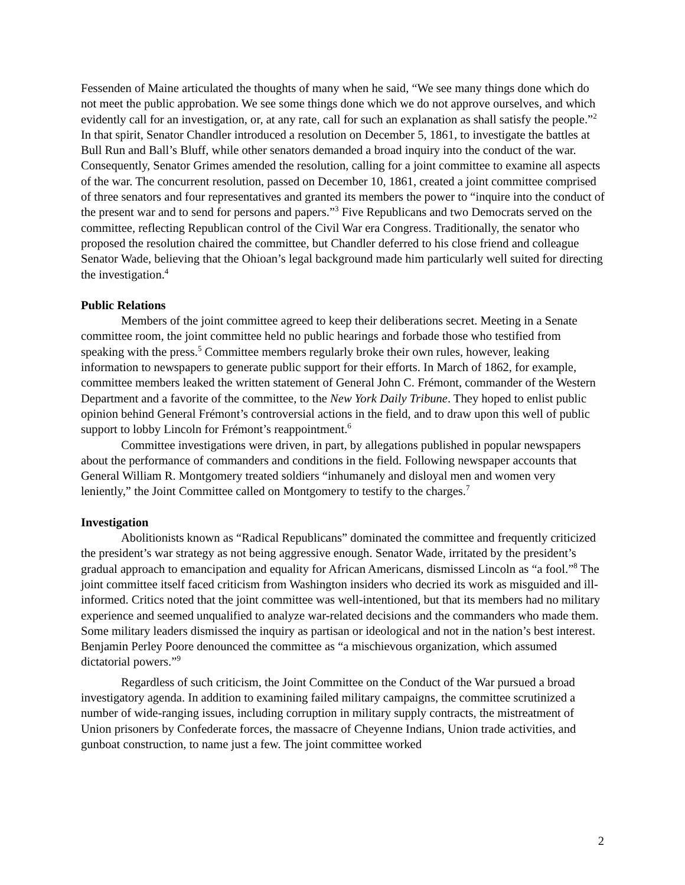Fessenden of Maine articulated the thoughts of many when he said, “We see many things done which do not meet the public approbation. We see some things done which we do not approve ourselves, and which evidently call for an investigation, or, at any rate, call for such an explanation as shall satisfy the people.”<sup>2</sup> In that spirit, Senator Chandler introduced a resolution on December 5, 1861, to investigate the battles at Bull Run and Ball’s Bluff, while other senators demanded a broad inquiry into the conduct of the war. Consequently, Senator Grimes amended the resolution, calling for a joint committee to examine all aspects of the war. The concurrent resolution, passed on December 10, 1861, created a joint committee comprised of three senators and four representatives and granted its members the power to “inquire into the conduct of the present war and to send for persons and papers.”<sup>3</sup> Five Republicans and two Democrats served on the committee, reflecting Republican control of the Civil War era Congress. Traditionally, the senator who proposed the resolution chaired the committee, but Chandler deferred to his close friend and colleague Senator Wade, believing that the Ohioan’s legal background made him particularly well suited for directing the investigation.<sup>4</sup>
Public Relations
Members of the joint committee agreed to keep their deliberations secret. Meeting in a Senate committee room, the joint committee held no public hearings and forbade those who testified from speaking with the press.<sup>5</sup> Committee members regularly broke their own rules, however, leaking information to newspapers to generate public support for their efforts. In March of 1862, for example, committee members leaked the written statement of General John C. Frémont, commander of the Western Department and a favorite of the committee, to the New York Daily Tribune. They hoped to enlist public opinion behind General Frémont’s controversial actions in the field, and to draw upon this well of public support to lobby Lincoln for Frémont’s reappointment.<sup>6</sup>
Committee investigations were driven, in part, by allegations published in popular newspapers about the performance of commanders and conditions in the field. Following newspaper accounts that General William R. Montgomery treated soldiers “inhumanely and disloyal men and women very leniently,” the Joint Committee called on Montgomery to testify to the charges.<sup>7</sup>
Investigation
Abolitionists known as “Radical Republicans” dominated the committee and frequently criticized the president’s war strategy as not being aggressive enough. Senator Wade, irritated by the president’s gradual approach to emancipation and equality for African Americans, dismissed Lincoln as “a fool.”<sup>8</sup> The joint committee itself faced criticism from Washington insiders who decried its work as misguided and ill-informed. Critics noted that the joint committee was well-intentioned, but that its members had no military experience and seemed unqualified to analyze war-related decisions and the commanders who made them. Some military leaders dismissed the inquiry as partisan or ideological and not in the nation’s best interest. Benjamin Perley Poore denounced the committee as “a mischievous organization, which assumed dictatorial powers.”<sup>9</sup>
Regardless of such criticism, the Joint Committee on the Conduct of the War pursued a broad investigatory agenda. In addition to examining failed military campaigns, the committee scrutinized a number of wide-ranging issues, including corruption in military supply contracts, the mistreatment of Union prisoners by Confederate forces, the massacre of Cheyenne Indians, Union trade activities, and gunboat construction, to name just a few. The joint committee worked
2